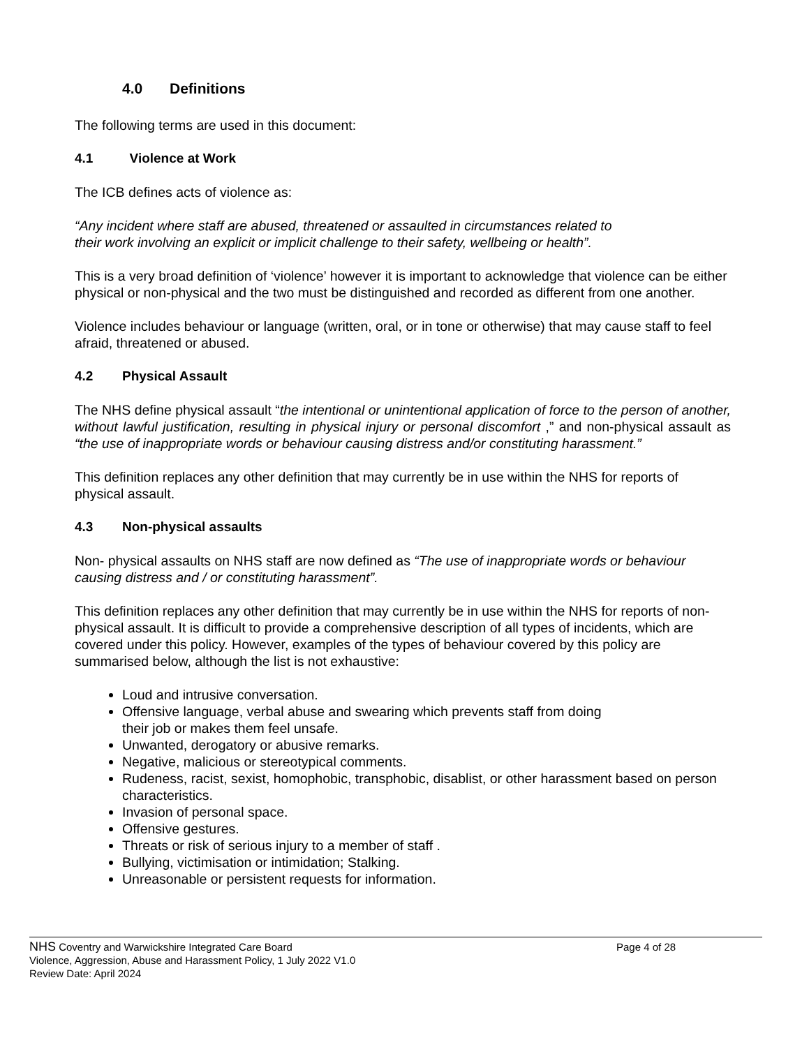4.0 Definitions
The following terms are used in this document:
4.1 Violence at Work
The ICB defines acts of violence as:
“Any incident where staff are abused, threatened or assaulted in circumstances related to
their work involving an explicit or implicit challenge to their safety, wellbeing or health”.
This is a very broad definition of ‘violence’ however it is important to acknowledge that violence can be either physical or non-physical and the two must be distinguished and recorded as different from one another.
Violence includes behaviour or language (written, oral, or in tone or otherwise) that may cause staff to feel afraid, threatened or abused.
4.2 Physical Assault
The NHS define physical assault “the intentional or unintentional application of force to the person of another, without lawful justification, resulting in physical injury or personal discomfort ,” and non-physical assault as “the use of inappropriate words or behaviour causing distress and/or constituting harassment.”
This definition replaces any other definition that may currently be in use within the NHS for reports of physical assault.
4.3 Non-physical assaults
Non- physical assaults on NHS staff are now defined as “The use of inappropriate words or behaviour causing distress and / or constituting harassment”.
This definition replaces any other definition that may currently be in use within the NHS for reports of non-physical assault. It is difficult to provide a comprehensive description of all types of incidents, which are covered under this policy. However, examples of the types of behaviour covered by this policy are summarised below, although the list is not exhaustive:
Loud and intrusive conversation.
Offensive language, verbal abuse and swearing which prevents staff from doing
their job or makes them feel unsafe.
Unwanted, derogatory or abusive remarks.
Negative, malicious or stereotypical comments.
Rudeness, racist, sexist, homophobic, transphobic, disablist, or other harassment based on person characteristics.
Invasion of personal space.
Offensive gestures.
Threats or risk of serious injury to a member of staff .
Bullying, victimisation or intimidation; Stalking.
Unreasonable or persistent requests for information.
NHS Coventry and Warwickshire Integrated Care Board
Page 4 of 28
Violence, Aggression, Abuse and Harassment Policy, 1 July 2022 V1.0
Review Date: April 2024